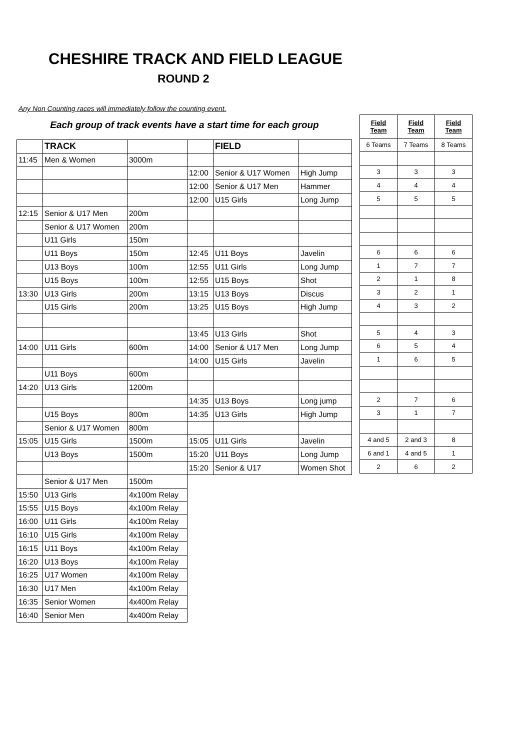CHESHIRE TRACK AND FIELD LEAGUE
ROUND 2
Any Non Counting races will immediately follow the counting event.
Each group of track events have a start time for each group
| | TRACK | | | FIELD | |
| 11:45 | Men & Women | 3000m | | | |
| | | | 12:00 | Senior & U17 Women | High Jump |
| | | | 12:00 | Senior & U17 Men | Hammer |
| | | | 12:00 | U15 Girls | Long Jump |
| 12:15 | Senior & U17 Men | 200m | | | |
| | Senior & U17 Women | 200m | | | |
| | U11 Girls | 150m | | | |
| | U11 Boys | 150m | 12:45 | U11 Boys | Javelin |
| | U13 Boys | 100m | 12:55 | U11 Girls | Long Jump |
| | U15 Boys | 100m | 12:55 | U15 Boys | Shot |
| 13:30 | U13 Girls | 200m | 13:15 | U13 Boys | Discus |
| | U15 Girls | 200m | 13:25 | U15 Boys | High Jump |
| | | | 13:45 | U13 Girls | Shot |
| 14:00 | U11 Girls | 600m | 14:00 | Senior & U17 Men | Long Jump |
| | | | 14:00 | U15 Girls | Javelin |
| | U11 Boys | 600m | | | |
| 14:20 | U13 Girls | 1200m | | | |
| | | | 14:35 | U13 Boys | Long jump |
| | U15 Boys | 800m | 14:35 | U13 Girls | High Jump |
| | Senior & U17 Women | 800m | | | |
| 15:05 | U15 Girls | 1500m | 15:05 | U11 Girls | Javelin |
| | U13 Boys | 1500m | 15:20 | U11 Boys | Long Jump |
| | | | 15:20 | Senior & U17 | Women Shot |
| | Senior & U17 Men | 1500m | | | |
| 15:50 | U13 Girls | 4x100m Relay | | | |
| 15:55 | U15 Boys | 4x100m Relay | | | |
| 16:00 | U11 Girls | 4x100m Relay | | | |
| 16:10 | U15 Girls | 4x100m Relay | | | |
| 16:15 | U11 Boys | 4x100m Relay | | | |
| 16:20 | U13 Boys | 4x100m Relay | | | |
| 16:25 | U17 Women | 4x100m Relay | | | |
| 16:30 | U17 Men | 4x100m Relay | | | |
| 16:35 | Senior Women | 4x400m Relay | | | |
| 16:40 | Senior Men | 4x400m Relay | | | |
| Field Team | Field Team | Field Team |
| --- | --- | --- |
| 6 Teams | 7 Teams | 8 Teams |
| 3 | 3 | 3 |
| 4 | 4 | 4 |
| 5 | 5 | 5 |
| 6 | 6 | 6 |
| 1 | 7 | 7 |
| 2 | 1 | 8 |
| 3 | 2 | 1 |
| 4 | 3 | 2 |
| 5 | 4 | 3 |
| 6 | 5 | 4 |
| 1 | 6 | 5 |
| 2 | 7 | 6 |
| 3 | 1 | 7 |
| 4 and 5 | 2 and 3 | 8 |
| 6 and 1 | 4 and 5 | 1 |
| 2 | 6 | 2 |